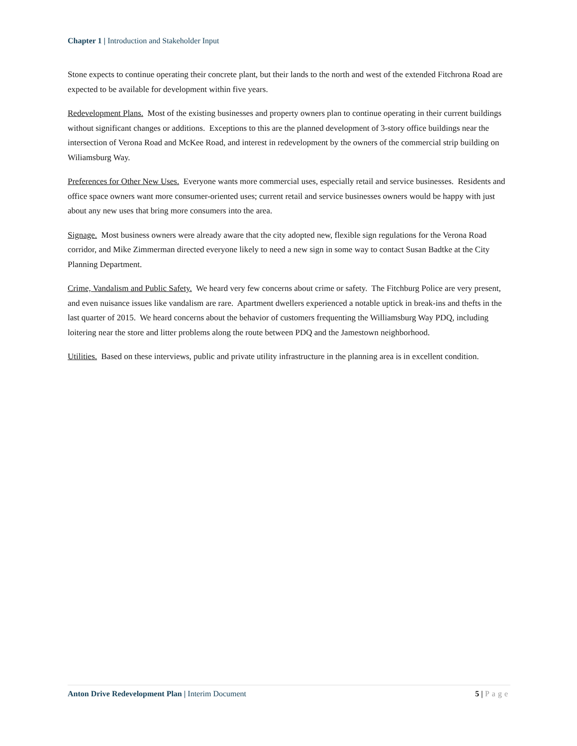Chapter 1 | Introduction and Stakeholder Input
Stone expects to continue operating their concrete plant, but their lands to the north and west of the extended Fitchrona Road are expected to be available for development within five years.
Redevelopment Plans. Most of the existing businesses and property owners plan to continue operating in their current buildings without significant changes or additions. Exceptions to this are the planned development of 3-story office buildings near the intersection of Verona Road and McKee Road, and interest in redevelopment by the owners of the commercial strip building on Wiliamsburg Way.
Preferences for Other New Uses. Everyone wants more commercial uses, especially retail and service businesses. Residents and office space owners want more consumer-oriented uses; current retail and service businesses owners would be happy with just about any new uses that bring more consumers into the area.
Signage. Most business owners were already aware that the city adopted new, flexible sign regulations for the Verona Road corridor, and Mike Zimmerman directed everyone likely to need a new sign in some way to contact Susan Badtke at the City Planning Department.
Crime, Vandalism and Public Safety. We heard very few concerns about crime or safety. The Fitchburg Police are very present, and even nuisance issues like vandalism are rare. Apartment dwellers experienced a notable uptick in break-ins and thefts in the last quarter of 2015. We heard concerns about the behavior of customers frequenting the Williamsburg Way PDQ, including loitering near the store and litter problems along the route between PDQ and the Jamestown neighborhood.
Utilities. Based on these interviews, public and private utility infrastructure in the planning area is in excellent condition.
Anton Drive Redevelopment Plan | Interim Document
5 | Page